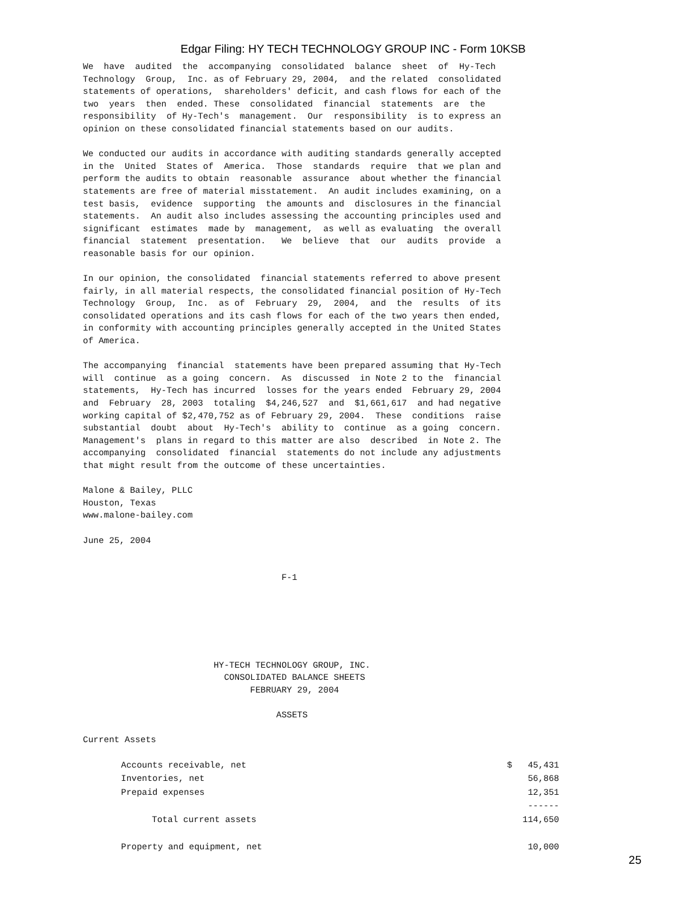Edgar Filing: HY TECH TECHNOLOGY GROUP INC - Form 10KSB
We  have  audited  the  accompanying  consolidated  balance  sheet  of  Hy-Tech
Technology  Group,  Inc. as of February 29, 2004,  and the related  consolidated
statements of operations,  shareholders' deficit, and cash flows for each of the
two  years  then  ended. These  consolidated  financial  statements  are  the
responsibility  of Hy-Tech's  management.  Our  responsibility  is to express an
opinion on these consolidated financial statements based on our audits.

We conducted our audits in accordance with auditing standards generally accepted
in the  United  States of  America.  Those  standards  require  that we plan and
perform the audits to obtain  reasonable  assurance  about whether the financial
statements are free of material misstatement.  An audit includes examining, on a
test basis,  evidence  supporting  the amounts and  disclosures in the financial
statements.  An audit also includes assessing the accounting principles used and
significant  estimates  made by  management,  as well as evaluating  the overall
financial  statement  presentation.   We  believe  that  our  audits  provide  a
reasonable basis for our opinion.

In our opinion, the consolidated  financial statements referred to above present
fairly, in all material respects, the consolidated financial position of Hy-Tech
Technology  Group,  Inc.  as of  February  29,  2004,  and  the  results  of its
consolidated operations and its cash flows for each of the two years then ended,
in conformity with accounting principles generally accepted in the United States
of America.

The accompanying  financial  statements have been prepared assuming that Hy-Tech
will  continue  as a going  concern.  As  discussed  in Note 2 to the  financial
statements,  Hy-Tech has incurred  losses for the years ended  February 29, 2004
and  February  28, 2003  totaling  $4,246,527  and  $1,661,617  and had negative
working capital of $2,470,752 as of February 29, 2004.  These  conditions  raise
substantial  doubt  about  Hy-Tech's  ability to  continue  as a going  concern.
Management's  plans in regard to this matter are also  described  in Note 2. The
accompanying  consolidated  financial  statements do not include any adjustments
that might result from the outcome of these uncertainties.

Malone & Bailey, PLLC
Houston, Texas
www.malone-bailey.com

June 25, 2004


                                      F-1






                         HY-TECH TECHNOLOGY GROUP, INC.
                           CONSOLIDATED BALANCE SHEETS
                                FEBRUARY 29, 2004

                                     ASSETS

Current Assets
| Accounts receivable, net | $ 45,431 |
| Inventories, net | 56,868 |
| Prepaid expenses | 12,351 |
| | ------ |
| Total current assets | 114,650 |
| Property and equipment, net | 10,000 |
25